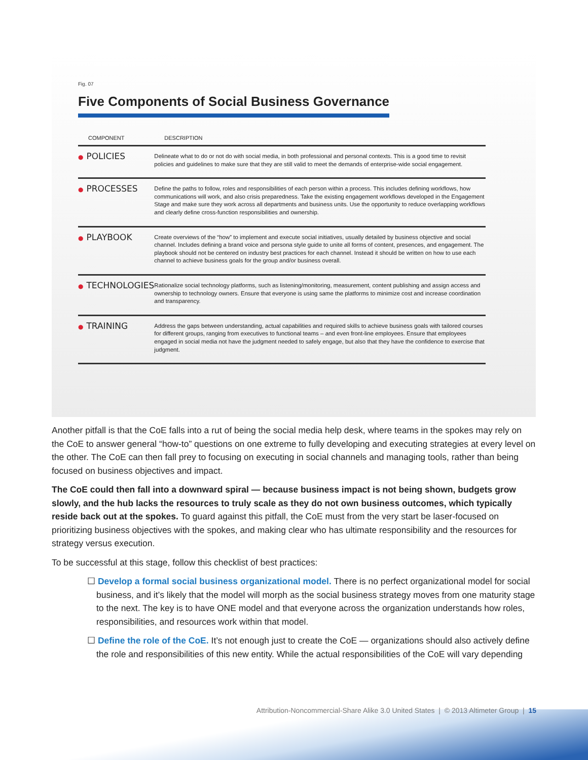Fig. 07
Five Components of Social Business Governance
| COMPONENT | DESCRIPTION |
| --- | --- |
| ● POLICIES | Delineate what to do or not do with social media, in both professional and personal contexts. This is a good time to revisit policies and guidelines to make sure that they are still valid to meet the demands of enterprise-wide social engagement. |
| ● PROCESSES | Define the paths to follow, roles and responsibilities of each person within a process. This includes defining workflows, how communications will work, and also crisis preparedness. Take the existing engagement workflows developed in the Engagement Stage and make sure they work across all departments and business units. Use the opportunity to reduce overlapping workflows and clearly define cross-function responsibilities and ownership. |
| ● PLAYBOOK | Create overviews of the “how” to implement and execute social initiatives, usually detailed by business objective and social channel. Includes defining a brand voice and persona style guide to unite all forms of content, presences, and engagement. The playbook should not be centered on industry best practices for each channel. Instead it should be written on how to use each channel to achieve business goals for the group and/or business overall. |
| ● TECHNOLOGIES | Rationalize social technology platforms, such as listening/monitoring, measurement, content publishing and assign access and ownership to technology owners. Ensure that everyone is using same the platforms to minimize cost and increase coordination and transparency. |
| ● TRAINING | Address the gaps between understanding, actual capabilities and required skills to achieve business goals with tailored courses for different groups, ranging from executives to functional teams – and even front-line employees. Ensure that employees engaged in social media not have the judgment needed to safely engage, but also that they have the confidence to exercise that judgment. |
Another pitfall is that the CoE falls into a rut of being the social media help desk, where teams in the spokes may rely on the CoE to answer general “how-to” questions on one extreme to fully developing and executing strategies at every level on the other. The CoE can then fall prey to focusing on executing in social channels and managing tools, rather than being focused on business objectives and impact.
The CoE could then fall into a downward spiral — because business impact is not being shown, budgets grow slowly, and the hub lacks the resources to truly scale as they do not own business outcomes, which typically reside back out at the spokes. To guard against this pitfall, the CoE must from the very start be laser-focused on prioritizing business objectives with the spokes, and making clear who has ultimate responsibility and the resources for strategy versus execution.
To be successful at this stage, follow this checklist of best practices:
☐ Develop a formal social business organizational model. There is no perfect organizational model for social business, and it’s likely that the model will morph as the social business strategy moves from one maturity stage to the next. The key is to have ONE model and that everyone across the organization understands how roles, responsibilities, and resources work within that model.
☐ Define the role of the CoE. It’s not enough just to create the CoE — organizations should also actively define the role and responsibilities of this new entity. While the actual responsibilities of the CoE will vary depending
Attribution-Noncommercial-Share Alike 3.0 United States | © 2013 Altimeter Group | 15